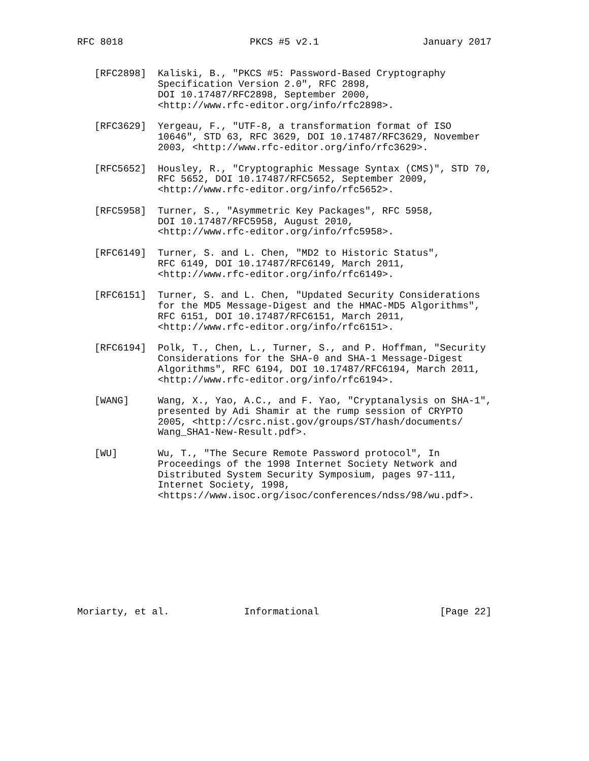RFC 8018                      PKCS #5 v2.1                  January 2017


   [RFC2898]  Kaliski, B., "PKCS #5: Password-Based Cryptography
              Specification Version 2.0", RFC 2898,
              DOI 10.17487/RFC2898, September 2000,
              <http://www.rfc-editor.org/info/rfc2898>.

   [RFC3629]  Yergeau, F., "UTF-8, a transformation format of ISO
              10646", STD 63, RFC 3629, DOI 10.17487/RFC3629, November
              2003, <http://www.rfc-editor.org/info/rfc3629>.

   [RFC5652]  Housley, R., "Cryptographic Message Syntax (CMS)", STD 70,
              RFC 5652, DOI 10.17487/RFC5652, September 2009,
              <http://www.rfc-editor.org/info/rfc5652>.

   [RFC5958]  Turner, S., "Asymmetric Key Packages", RFC 5958,
              DOI 10.17487/RFC5958, August 2010,
              <http://www.rfc-editor.org/info/rfc5958>.

   [RFC6149]  Turner, S. and L. Chen, "MD2 to Historic Status",
              RFC 6149, DOI 10.17487/RFC6149, March 2011,
              <http://www.rfc-editor.org/info/rfc6149>.

   [RFC6151]  Turner, S. and L. Chen, "Updated Security Considerations
              for the MD5 Message-Digest and the HMAC-MD5 Algorithms",
              RFC 6151, DOI 10.17487/RFC6151, March 2011,
              <http://www.rfc-editor.org/info/rfc6151>.

   [RFC6194]  Polk, T., Chen, L., Turner, S., and P. Hoffman, "Security
              Considerations for the SHA-0 and SHA-1 Message-Digest
              Algorithms", RFC 6194, DOI 10.17487/RFC6194, March 2011,
              <http://www.rfc-editor.org/info/rfc6194>.

   [WANG]     Wang, X., Yao, A.C., and F. Yao, "Cryptanalysis on SHA-1",
              presented by Adi Shamir at the rump session of CRYPTO
              2005, <http://csrc.nist.gov/groups/ST/hash/documents/
              Wang_SHA1-New-Result.pdf>.

   [WU]       Wu, T., "The Secure Remote Password protocol", In
              Proceedings of the 1998 Internet Society Network and
              Distributed System Security Symposium, pages 97-111,
              Internet Society, 1998,
              <https://www.isoc.org/isoc/conferences/ndss/98/wu.pdf>.










Moriarty, et al.             Informational                     [Page 22]